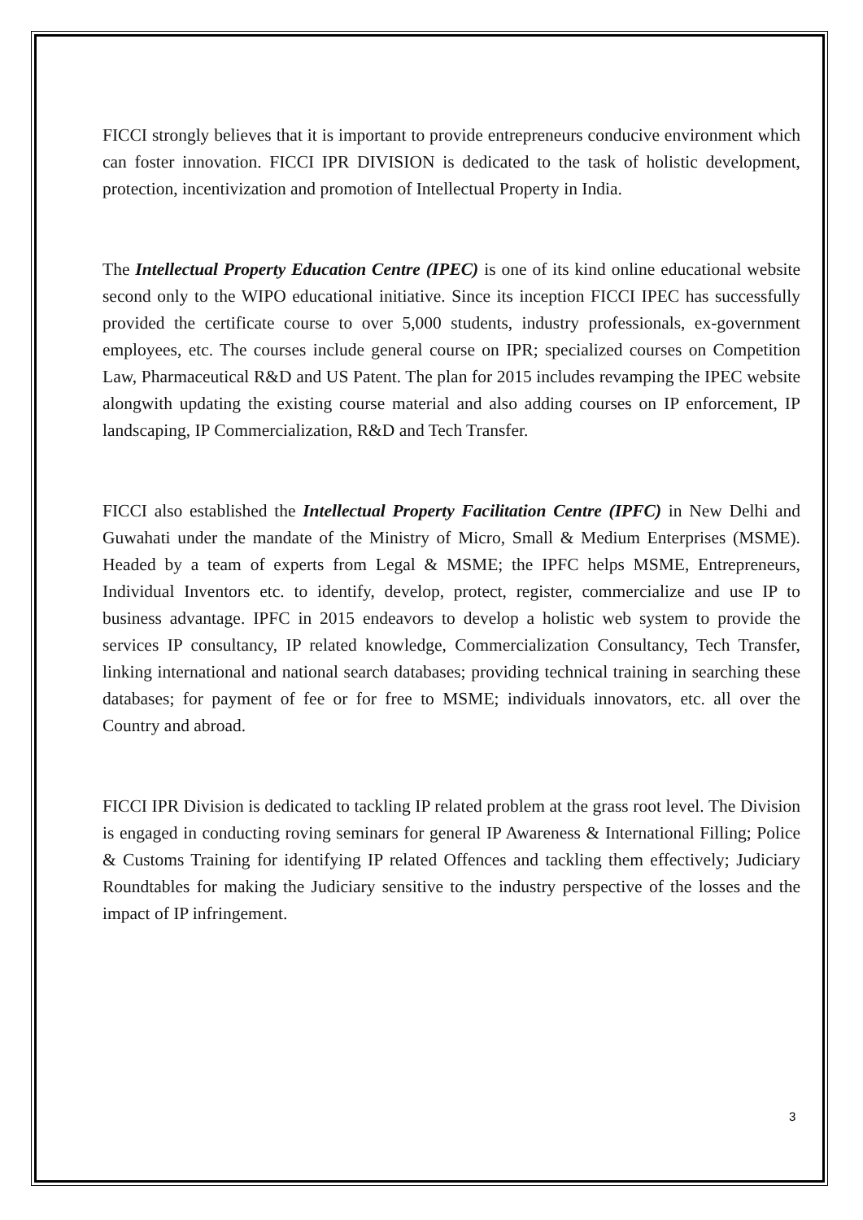FICCI strongly believes that it is important to provide entrepreneurs conducive environment which can foster innovation. FICCI IPR DIVISION is dedicated to the task of holistic development, protection, incentivization and promotion of Intellectual Property in India.
The Intellectual Property Education Centre (IPEC) is one of its kind online educational website second only to the WIPO educational initiative. Since its inception FICCI IPEC has successfully provided the certificate course to over 5,000 students, industry professionals, ex-government employees, etc. The courses include general course on IPR; specialized courses on Competition Law, Pharmaceutical R&D and US Patent. The plan for 2015 includes revamping the IPEC website alongwith updating the existing course material and also adding courses on IP enforcement, IP landscaping, IP Commercialization, R&D and Tech Transfer.
FICCI also established the Intellectual Property Facilitation Centre (IPFC) in New Delhi and Guwahati under the mandate of the Ministry of Micro, Small & Medium Enterprises (MSME). Headed by a team of experts from Legal & MSME; the IPFC helps MSME, Entrepreneurs, Individual Inventors etc. to identify, develop, protect, register, commercialize and use IP to business advantage. IPFC in 2015 endeavors to develop a holistic web system to provide the services IP consultancy, IP related knowledge, Commercialization Consultancy, Tech Transfer, linking international and national search databases; providing technical training in searching these databases; for payment of fee or for free to MSME; individuals innovators, etc. all over the Country and abroad.
FICCI IPR Division is dedicated to tackling IP related problem at the grass root level. The Division is engaged in conducting roving seminars for general IP Awareness & International Filling; Police & Customs Training for identifying IP related Offences and tackling them effectively; Judiciary Roundtables for making the Judiciary sensitive to the industry perspective of the losses and the impact of IP infringement.
3